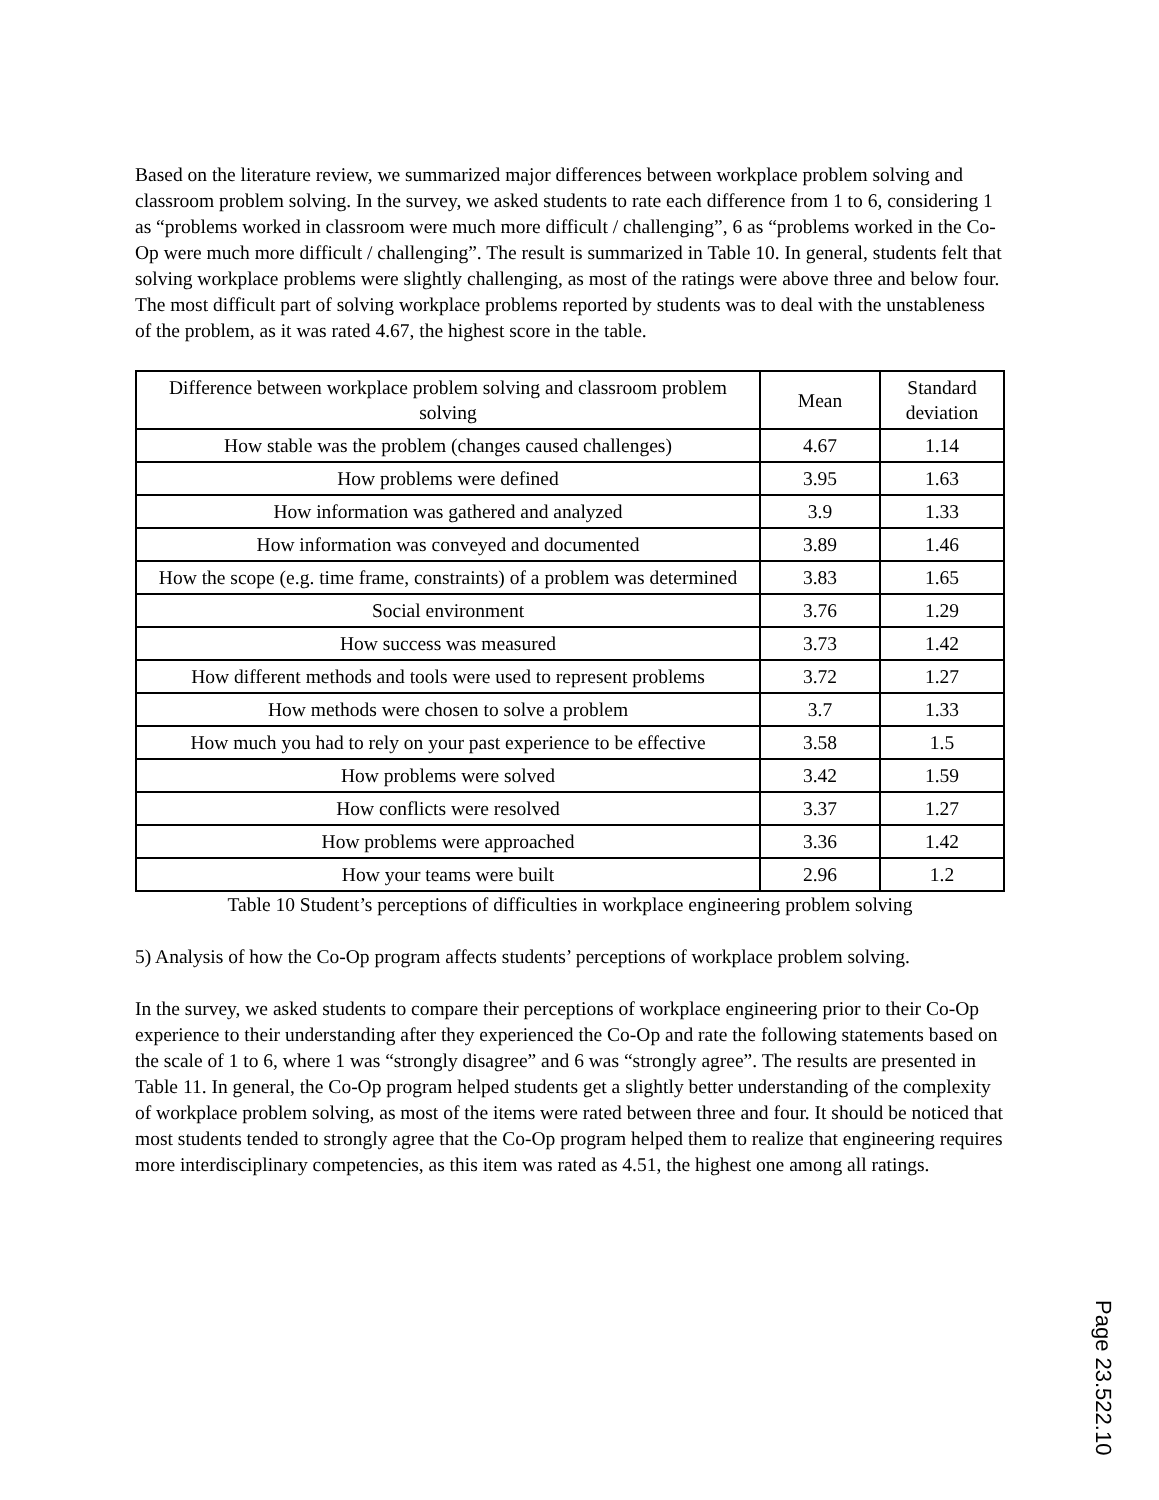Based on the literature review, we summarized major differences between workplace problem solving and classroom problem solving. In the survey, we asked students to rate each difference from 1 to 6, considering 1 as “problems worked in classroom were much more difficult / challenging”, 6 as “problems worked in the Co-Op were much more difficult / challenging”. The result is summarized in Table 10. In general, students felt that solving workplace problems were slightly challenging, as most of the ratings were above three and below four. The most difficult part of solving workplace problems reported by students was to deal with the unstableness of the problem, as it was rated 4.67, the highest score in the table.
| Difference between workplace problem solving and classroom problem solving | Mean | Standard deviation |
| How stable was the problem (changes caused challenges) | 4.67 | 1.14 |
| How problems were defined | 3.95 | 1.63 |
| How information was gathered and analyzed | 3.9 | 1.33 |
| How information was conveyed and documented | 3.89 | 1.46 |
| How the scope (e.g. time frame, constraints) of a problem was determined | 3.83 | 1.65 |
| Social environment | 3.76 | 1.29 |
| How success was measured | 3.73 | 1.42 |
| How different methods and tools were used to represent problems | 3.72 | 1.27 |
| How methods were chosen to solve a problem | 3.7 | 1.33 |
| How much you had to rely on your past experience to be effective | 3.58 | 1.5 |
| How problems were solved | 3.42 | 1.59 |
| How conflicts were resolved | 3.37 | 1.27 |
| How problems were approached | 3.36 | 1.42 |
| How your teams were built | 2.96 | 1.2 |
Table 10 Student’s perceptions of difficulties in workplace engineering problem solving
5) Analysis of how the Co-Op program affects students’ perceptions of workplace problem solving.
In the survey, we asked students to compare their perceptions of workplace engineering prior to their Co-Op experience to their understanding after they experienced the Co-Op and rate the following statements based on the scale of 1 to 6, where 1 was “strongly disagree” and 6 was “strongly agree”. The results are presented in Table 11. In general, the Co-Op program helped students get a slightly better understanding of the complexity of workplace problem solving, as most of the items were rated between three and four. It should be noticed that most students tended to strongly agree that the Co-Op program helped them to realize that engineering requires more interdisciplinary competencies, as this item was rated as 4.51, the highest one among all ratings.
Page 23.522.10